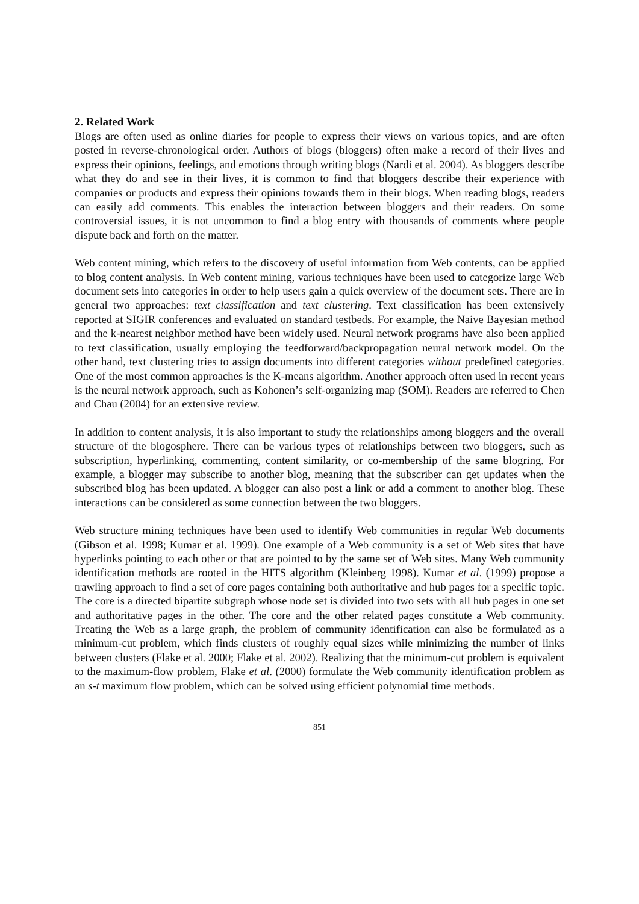2. Related Work
Blogs are often used as online diaries for people to express their views on various topics, and are often posted in reverse-chronological order. Authors of blogs (bloggers) often make a record of their lives and express their opinions, feelings, and emotions through writing blogs (Nardi et al. 2004). As bloggers describe what they do and see in their lives, it is common to find that bloggers describe their experience with companies or products and express their opinions towards them in their blogs. When reading blogs, readers can easily add comments. This enables the interaction between bloggers and their readers. On some controversial issues, it is not uncommon to find a blog entry with thousands of comments where people dispute back and forth on the matter.
Web content mining, which refers to the discovery of useful information from Web contents, can be applied to blog content analysis. In Web content mining, various techniques have been used to categorize large Web document sets into categories in order to help users gain a quick overview of the document sets. There are in general two approaches: text classification and text clustering. Text classification has been extensively reported at SIGIR conferences and evaluated on standard testbeds. For example, the Naive Bayesian method and the k-nearest neighbor method have been widely used. Neural network programs have also been applied to text classification, usually employing the feedforward/backpropagation neural network model. On the other hand, text clustering tries to assign documents into different categories without predefined categories. One of the most common approaches is the K-means algorithm. Another approach often used in recent years is the neural network approach, such as Kohonen’s self-organizing map (SOM). Readers are referred to Chen and Chau (2004) for an extensive review.
In addition to content analysis, it is also important to study the relationships among bloggers and the overall structure of the blogosphere. There can be various types of relationships between two bloggers, such as subscription, hyperlinking, commenting, content similarity, or co-membership of the same blogring. For example, a blogger may subscribe to another blog, meaning that the subscriber can get updates when the subscribed blog has been updated. A blogger can also post a link or add a comment to another blog. These interactions can be considered as some connection between the two bloggers.
Web structure mining techniques have been used to identify Web communities in regular Web documents (Gibson et al. 1998; Kumar et al. 1999). One example of a Web community is a set of Web sites that have hyperlinks pointing to each other or that are pointed to by the same set of Web sites. Many Web community identification methods are rooted in the HITS algorithm (Kleinberg 1998). Kumar et al. (1999) propose a trawling approach to find a set of core pages containing both authoritative and hub pages for a specific topic. The core is a directed bipartite subgraph whose node set is divided into two sets with all hub pages in one set and authoritative pages in the other. The core and the other related pages constitute a Web community. Treating the Web as a large graph, the problem of community identification can also be formulated as a minimum-cut problem, which finds clusters of roughly equal sizes while minimizing the number of links between clusters (Flake et al. 2000; Flake et al. 2002). Realizing that the minimum-cut problem is equivalent to the maximum-flow problem, Flake et al. (2000) formulate the Web community identification problem as an s-t maximum flow problem, which can be solved using efficient polynomial time methods.
851